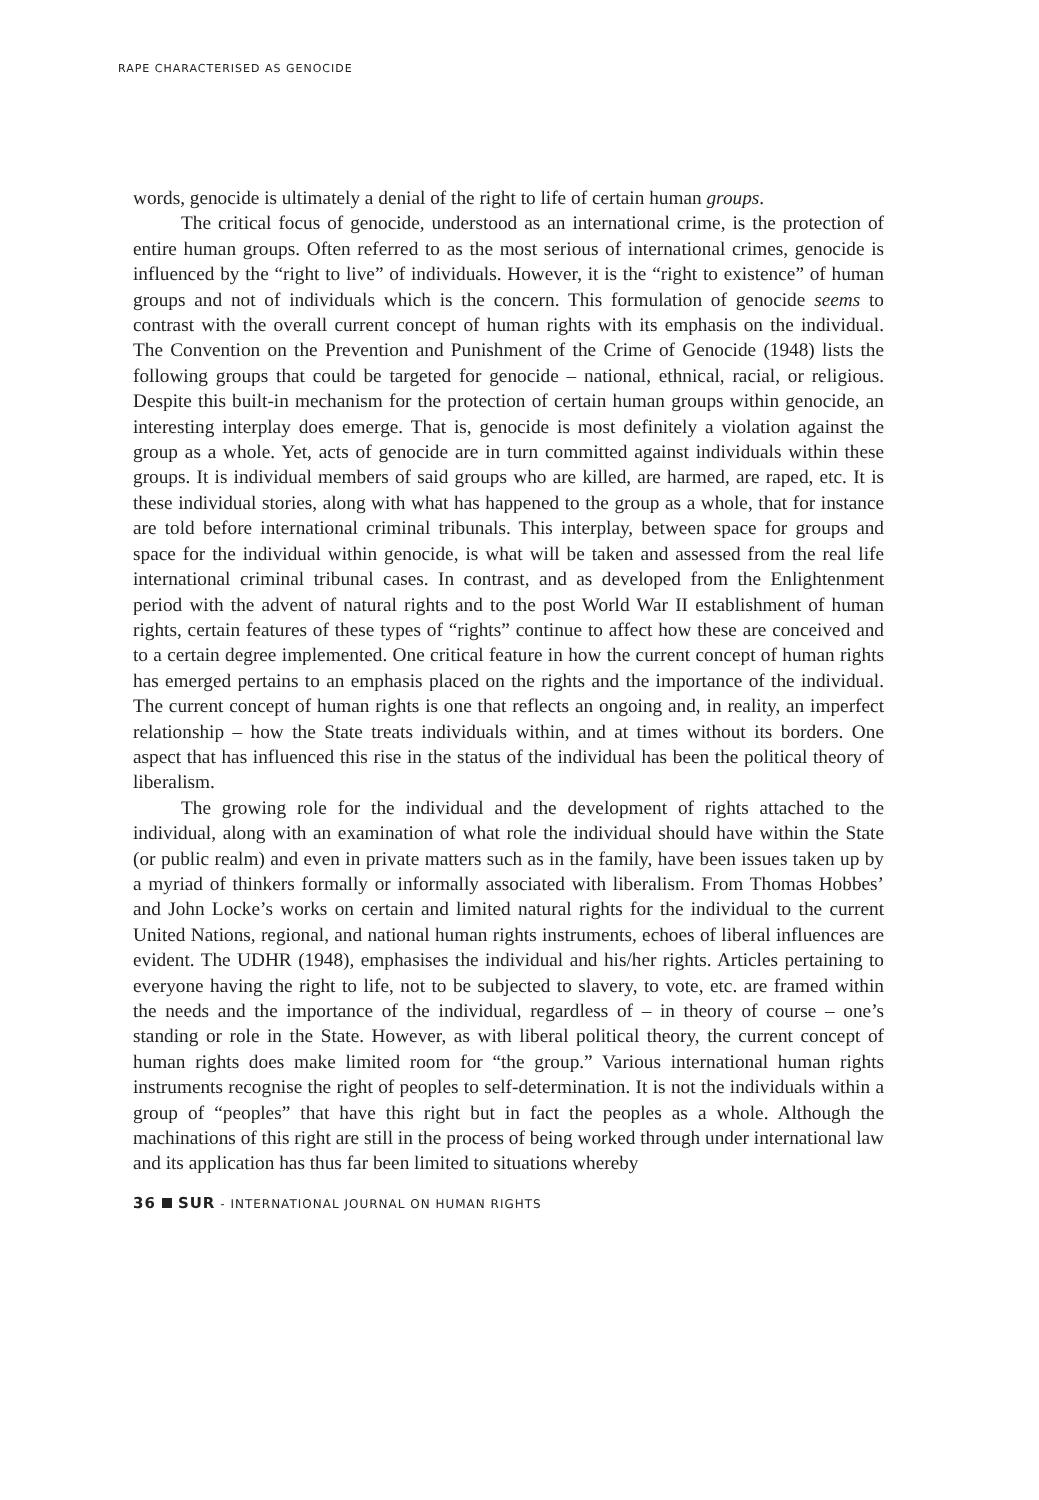RAPE CHARACTERISED AS GENOCIDE
words, genocide is ultimately a denial of the right to life of certain human groups.
The critical focus of genocide, understood as an international crime, is the protection of entire human groups. Often referred to as the most serious of international crimes, genocide is influenced by the “right to live” of individuals. However, it is the “right to existence” of human groups and not of individuals which is the concern. This formulation of genocide seems to contrast with the overall current concept of human rights with its emphasis on the individual. The Convention on the Prevention and Punishment of the Crime of Genocide (1948) lists the following groups that could be targeted for genocide – national, ethnical, racial, or religious. Despite this built-in mechanism for the protection of certain human groups within genocide, an interesting interplay does emerge. That is, genocide is most definitely a violation against the group as a whole. Yet, acts of genocide are in turn committed against individuals within these groups. It is individual members of said groups who are killed, are harmed, are raped, etc. It is these individual stories, along with what has happened to the group as a whole, that for instance are told before international criminal tribunals. This interplay, between space for groups and space for the individual within genocide, is what will be taken and assessed from the real life international criminal tribunal cases. In contrast, and as developed from the Enlightenment period with the advent of natural rights and to the post World War II establishment of human rights, certain features of these types of “rights” continue to affect how these are conceived and to a certain degree implemented. One critical feature in how the current concept of human rights has emerged pertains to an emphasis placed on the rights and the importance of the individual. The current concept of human rights is one that reflects an ongoing and, in reality, an imperfect relationship – how the State treats individuals within, and at times without its borders. One aspect that has influenced this rise in the status of the individual has been the political theory of liberalism.
The growing role for the individual and the development of rights attached to the individual, along with an examination of what role the individual should have within the State (or public realm) and even in private matters such as in the family, have been issues taken up by a myriad of thinkers formally or informally associated with liberalism. From Thomas Hobbes’ and John Locke’s works on certain and limited natural rights for the individual to the current United Nations, regional, and national human rights instruments, echoes of liberal influences are evident. The UDHR (1948), emphasises the individual and his/her rights. Articles pertaining to everyone having the right to life, not to be subjected to slavery, to vote, etc. are framed within the needs and the importance of the individual, regardless of – in theory of course – one’s standing or role in the State. However, as with liberal political theory, the current concept of human rights does make limited room for “the group.” Various international human rights instruments recognise the right of peoples to self-determination. It is not the individuals within a group of “peoples” that have this right but in fact the peoples as a whole. Although the machinations of this right are still in the process of being worked through under international law and its application has thus far been limited to situations whereby
36 SUR - INTERNATIONAL JOURNAL ON HUMAN RIGHTS